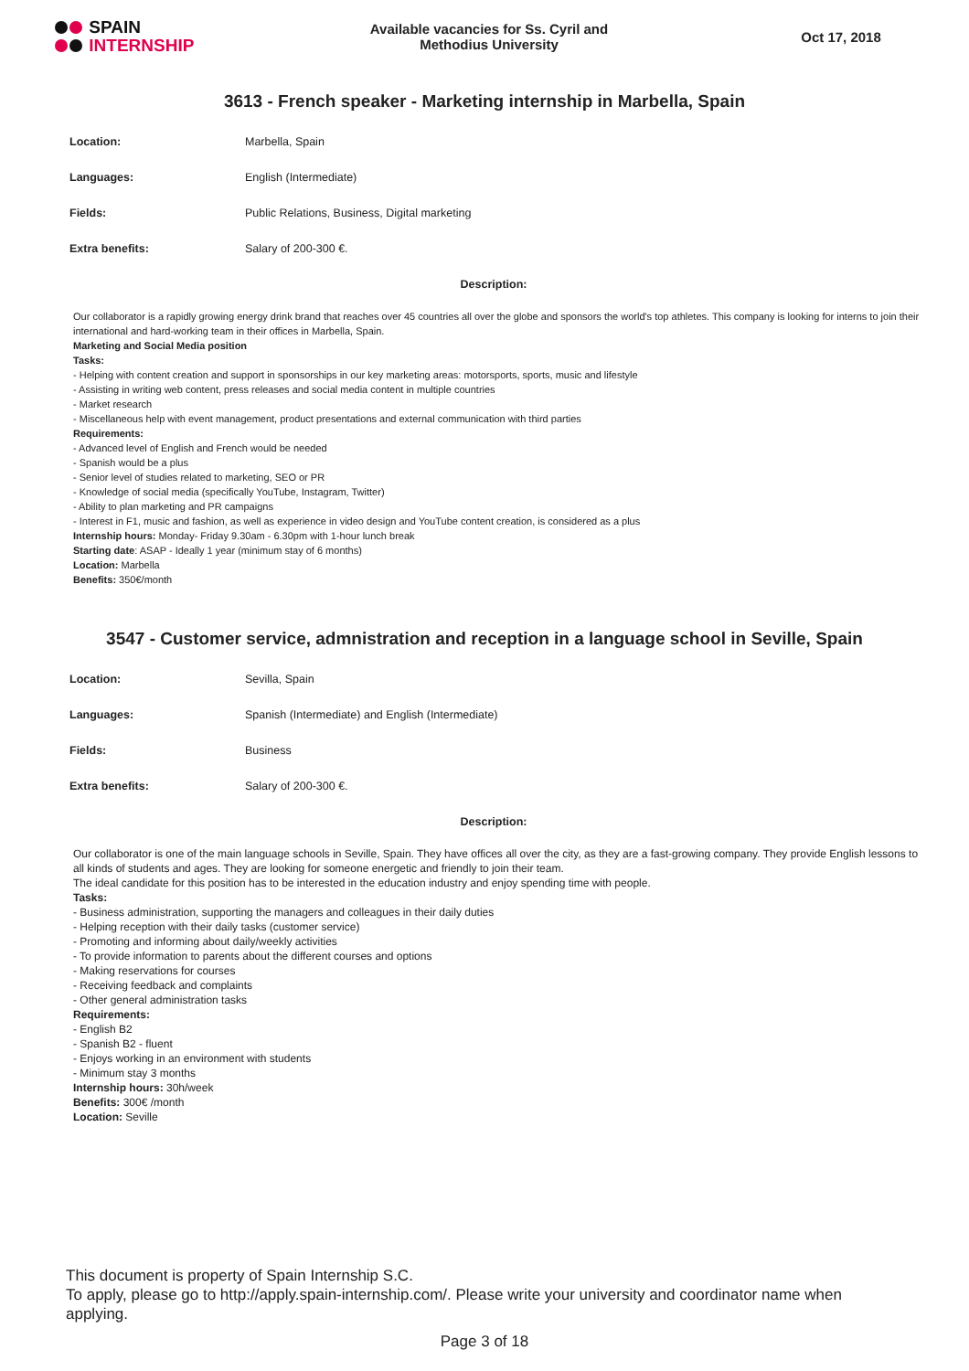SPAIN
INTERNSHIP
Available vacancies for Ss. Cyril and
Methodius University
Oct 17, 2018
3613 - French speaker - Marketing internship in Marbella, Spain
| Location: | Marbella, Spain |
| Languages: | English (Intermediate) |
| Fields: | Public Relations, Business, Digital marketing |
| Extra benefits: | Salary of 200-300 €. |
Description:
Our collaborator is a rapidly growing energy drink brand that reaches over 45 countries all over the globe and sponsors the world's top athletes. This company is looking for interns to join their international and hard-working team in their offices in Marbella, Spain.
Marketing and Social Media position
Tasks:
- Helping with content creation and support in sponsorships in our key marketing areas: motorsports, sports, music and lifestyle
- Assisting in writing web content, press releases and social media content in multiple countries
- Market research
- Miscellaneous help with event management, product presentations and external communication with third parties
Requirements:
- Advanced level of English and French would be needed
- Spanish would be a plus
- Senior level of studies related to marketing, SEO or PR
- Knowledge of social media (specifically YouTube, Instagram, Twitter)
- Ability to plan marketing and PR campaigns
- Interest in F1, music and fashion, as well as experience in video design and YouTube content creation, is considered as a plus
Internship hours: Monday- Friday 9.30am - 6.30pm with 1-hour lunch break
Starting date: ASAP - Ideally 1 year (minimum stay of 6 months)
Location: Marbella
Benefits: 350€/month
3547 - Customer service, admnistration and reception in a language school in Seville, Spain
| Location: | Sevilla, Spain |
| Languages: | Spanish (Intermediate) and English (Intermediate) |
| Fields: | Business |
| Extra benefits: | Salary of 200-300 €. |
Description:
Our collaborator is one of the main language schools in Seville, Spain. They have offices all over the city, as they are a fast-growing company. They provide English lessons to all kinds of students and ages. They are looking for someone energetic and friendly to join their team.
The ideal candidate for this position has to be interested in the education industry and enjoy spending time with people.
Tasks:
- Business administration, supporting the managers and colleagues in their daily duties
- Helping reception with their daily tasks (customer service)
- Promoting and informing about daily/weekly activities
- To provide information to parents about the different courses and options
- Making reservations for courses
- Receiving feedback and complaints
- Other general administration tasks
Requirements:
- English B2
- Spanish B2 - fluent
- Enjoys working in an environment with students
- Minimum stay 3 months
Internship hours: 30h/week
Benefits: 300€ /month
Location: Seville
This document is property of Spain Internship S.C.
To apply, please go to http://apply.spain-internship.com/. Please write your university and coordinator name when applying.
Page 3 of 18